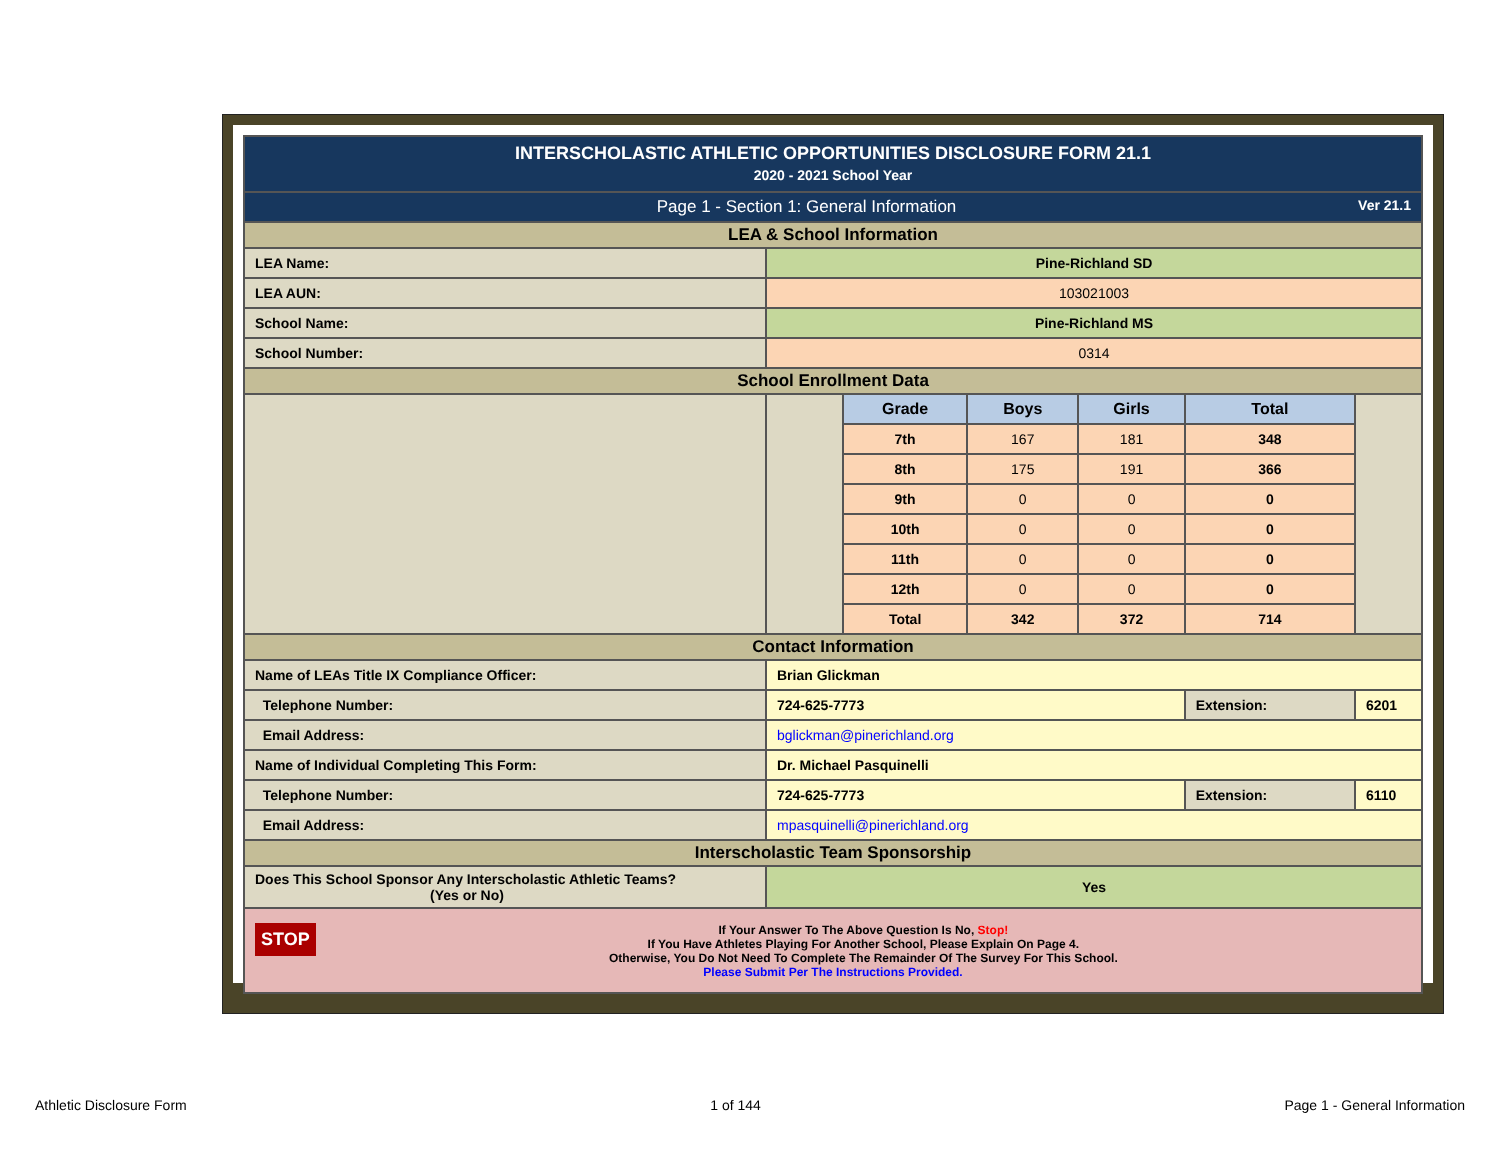| INTERSCHOLASTIC ATHLETIC OPPORTUNITIES DISCLOSURE FORM 21.1 2020 - 2021 School Year | | | | | | |
| Page 1 - Section 1: General Information Ver 21.1 | | | | | | |
| LEA & School Information | | | | | | |
| LEA Name: | Pine-Richland SD | | | | | |
| LEA AUN: | 103021003 | | | | | |
| School Name: | Pine-Richland MS | | | | | |
| School Number: | 0314 | | | | | |
| School Enrollment Data | | | | | | |
| | | Grade | Boys | Girls | Total | |
| | | 7th | 167 | 181 | 348 | |
| | | 8th | 175 | 191 | 366 | |
| | | 9th | 0 | 0 | 0 | |
| | | 10th | 0 | 0 | 0 | |
| | | 11th | 0 | 0 | 0 | |
| | | 12th | 0 | 0 | 0 | |
| | | Total | 342 | 372 | 714 | |
| Contact Information | | | | | | |
| Name of LEAs Title IX Compliance Officer: | Brian Glickman | | | | | |
| Telephone Number: | 724-625-7773 | | | | Extension: | 6201 |
| Email Address: | bglickman@pinerichland.org | | | | | |
| Name of Individual Completing This Form: | Dr. Michael Pasquinelli | | | | | |
| Telephone Number: | 724-625-7773 | | | | Extension: | 6110 |
| Email Address: | mpasquinelli@pinerichland.org | | | | | |
| Interscholastic Team Sponsorship | | | | | | |
| Does This School Sponsor Any Interscholastic Athletic Teams? (Yes or No) | Yes | | | | | |
| STOP If Your Answer To The Above Question Is No, Stop! If You Have Athletes Playing For Another School, Please Explain On Page 4. Otherwise, You Do Not Need To Complete The Remainder Of The Survey For This School. Please Submit Per The Instructions Provided. | | | | | | |
Athletic Disclosure Form 1 of 144 Page 1 - General Information